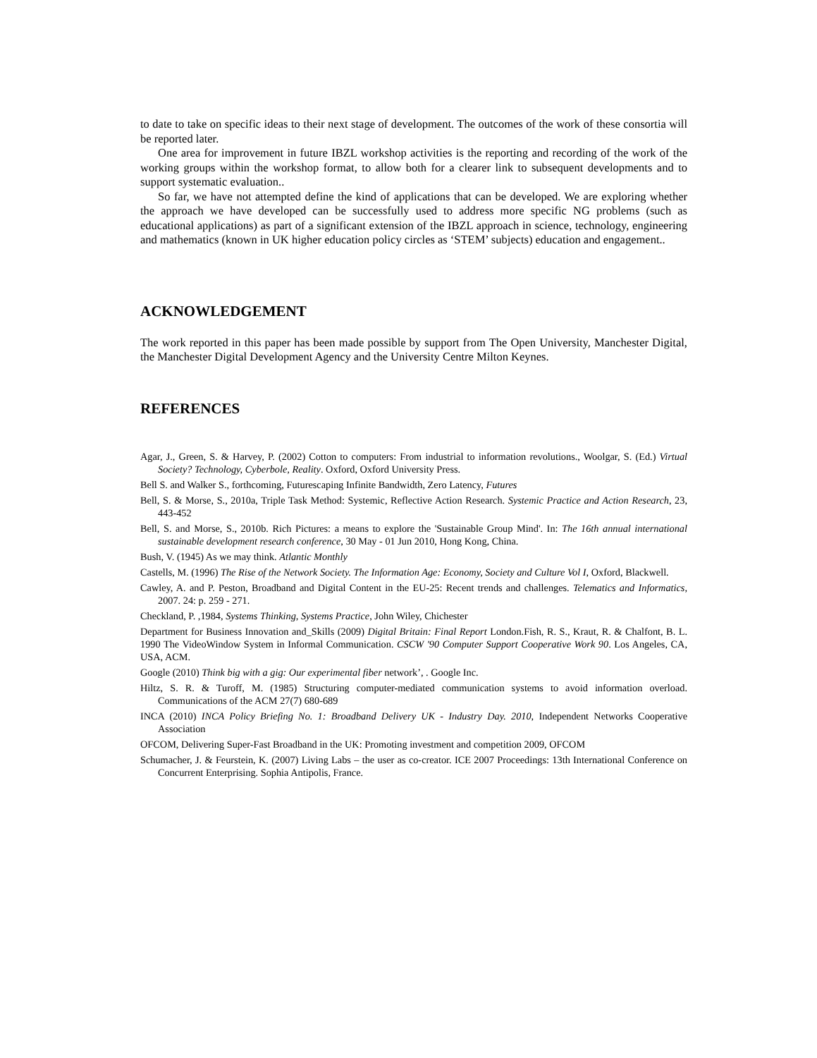to date to take on specific ideas to their next stage of development. The outcomes of the work of these consortia will be reported later.
One area for improvement in future IBZL workshop activities is the reporting and recording of the work of the working groups within the workshop format, to allow both for a clearer link to subsequent developments and to support systematic evaluation..
So far, we have not attempted define the kind of applications that can be developed. We are exploring whether the approach we have developed can be successfully used to address more specific NG problems (such as educational applications) as part of a significant extension of the IBZL approach in science, technology, engineering and mathematics (known in UK higher education policy circles as ‘STEM’ subjects) education and engagement..
ACKNOWLEDGEMENT
The work reported in this paper has been made possible by support from The Open University, Manchester Digital, the Manchester Digital Development Agency and the University Centre Milton Keynes.
REFERENCES
Agar, J., Green, S. & Harvey, P. (2002) Cotton to computers: From industrial to information revolutions., Woolgar, S. (Ed.) Virtual Society? Technology, Cyberbole, Reality. Oxford, Oxford University Press.
Bell S. and Walker S., forthcoming, Futurescaping Infinite Bandwidth, Zero Latency, Futures
Bell, S. & Morse, S., 2010a, Triple Task Method: Systemic, Reflective Action Research. Systemic Practice and Action Research, 23, 443-452
Bell, S. and Morse, S., 2010b. Rich Pictures: a means to explore the 'Sustainable Group Mind'. In: The 16th annual international sustainable development research conference, 30 May - 01 Jun 2010, Hong Kong, China.
Bush, V. (1945) As we may think. Atlantic Monthly
Castells, M. (1996) The Rise of the Network Society. The Information Age: Economy, Society and Culture Vol I, Oxford, Blackwell.
Cawley, A. and P. Peston, Broadband and Digital Content in the EU-25: Recent trends and challenges. Telematics and Informatics, 2007. 24: p. 259 - 271.
Checkland, P. ,1984, Systems Thinking, Systems Practice, John Wiley, Chichester
Department for Business Innovation and_Skills (2009) Digital Britain: Final Report London.Fish, R. S., Kraut, R. & Chalfont, B. L. 1990 The VideoWindow System in Informal Communication. CSCW '90 Computer Support Cooperative Work 90. Los Angeles, CA, USA, ACM.
Google (2010) Think big with a gig: Our experimental fiber network’, . Google Inc.
Hiltz, S. R. & Turoff, M. (1985) Structuring computer-mediated communication systems to avoid information overload. Communications of the ACM 27(7) 680-689
INCA (2010) INCA Policy Briefing No. 1: Broadband Delivery UK - Industry Day. 2010, Independent Networks Cooperative Association
OFCOM, Delivering Super-Fast Broadband in the UK: Promoting investment and competition 2009, OFCOM
Schumacher, J. & Feurstein, K. (2007) Living Labs – the user as co-creator. ICE 2007 Proceedings: 13th International Conference on Concurrent Enterprising. Sophia Antipolis, France.